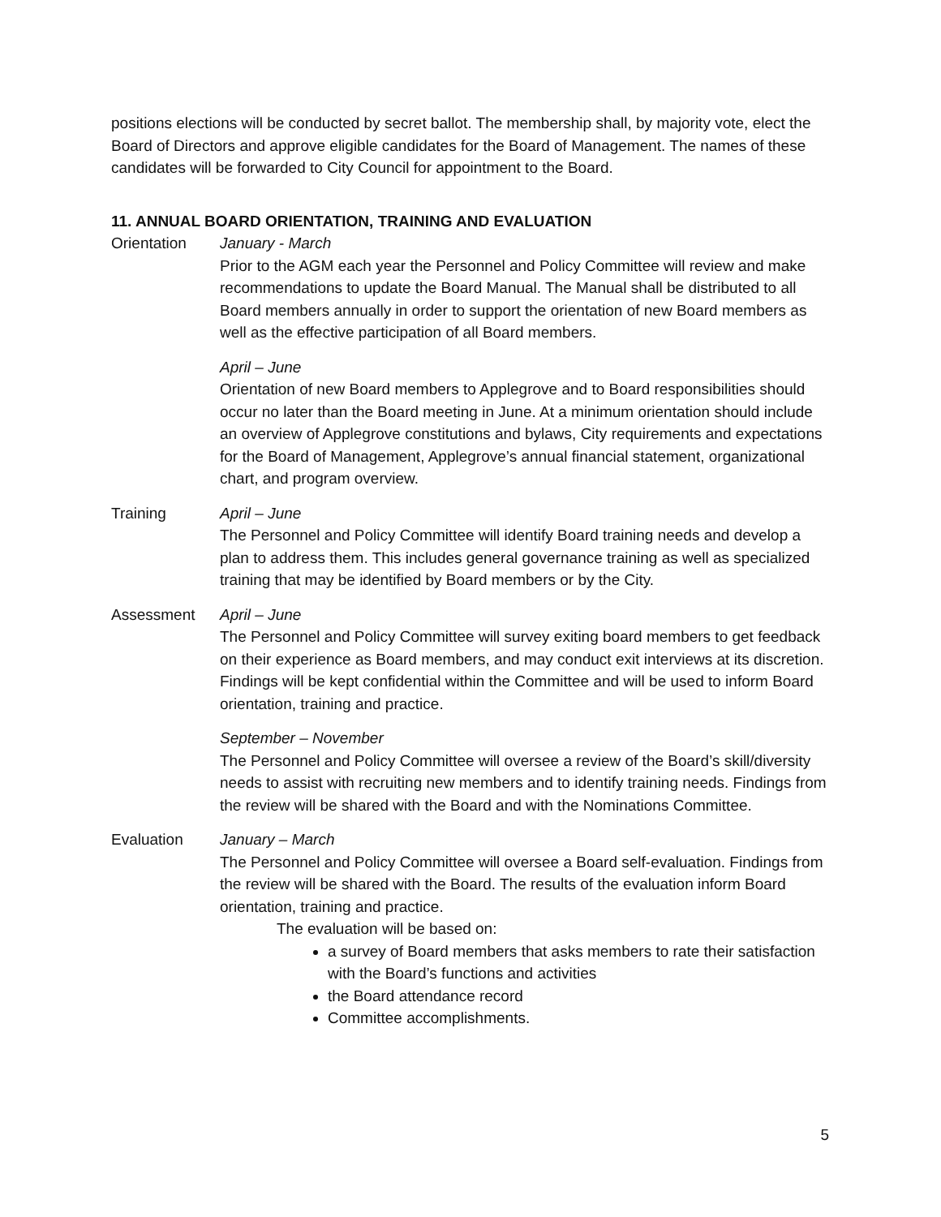positions elections will be conducted by secret ballot. The membership shall, by majority vote, elect the Board of Directors and approve eligible candidates for the Board of Management. The names of these candidates will be forwarded to City Council for appointment to the Board.
11. ANNUAL BOARD ORIENTATION, TRAINING AND EVALUATION
Orientation January - March
Prior to the AGM each year the Personnel and Policy Committee will review and make recommendations to update the Board Manual. The Manual shall be distributed to all Board members annually in order to support the orientation of new Board members as well as the effective participation of all Board members.
April – June
Orientation of new Board members to Applegrove and to Board responsibilities should occur no later than the Board meeting in June. At a minimum orientation should include an overview of Applegrove constitutions and bylaws, City requirements and expectations for the Board of Management, Applegrove’s annual financial statement, organizational chart, and program overview.
Training April – June
The Personnel and Policy Committee will identify Board training needs and develop a plan to address them. This includes general governance training as well as specialized training that may be identified by Board members or by the City.
Assessment April – June
The Personnel and Policy Committee will survey exiting board members to get feedback on their experience as Board members, and may conduct exit interviews at its discretion. Findings will be kept confidential within the Committee and will be used to inform Board orientation, training and practice.
September – November
The Personnel and Policy Committee will oversee a review of the Board’s skill/diversity needs to assist with recruiting new members and to identify training needs. Findings from the review will be shared with the Board and with the Nominations Committee.
Evaluation January – March
The Personnel and Policy Committee will oversee a Board self-evaluation. Findings from the review will be shared with the Board. The results of the evaluation inform Board orientation, training and practice.
The evaluation will be based on:
a survey of Board members that asks members to rate their satisfaction with the Board’s functions and activities
the Board attendance record
Committee accomplishments.
5